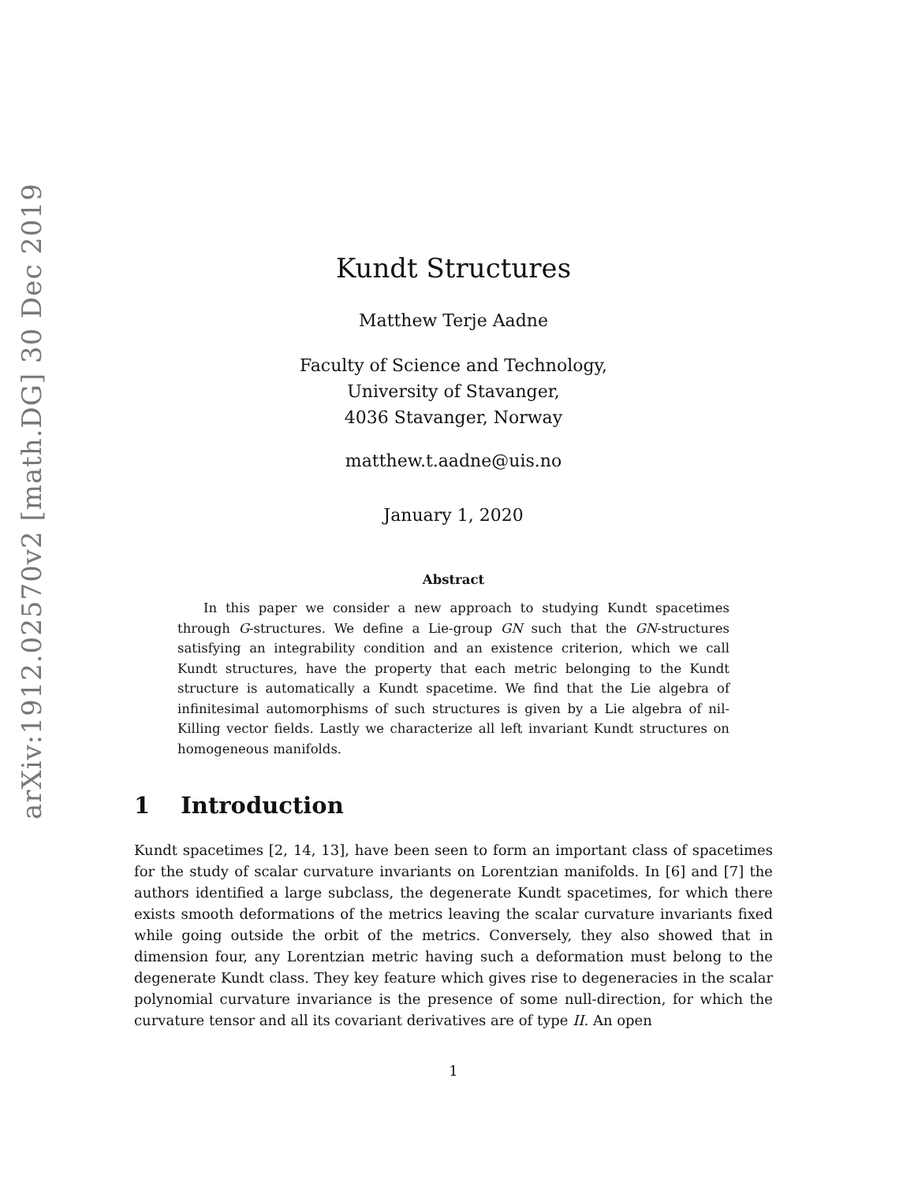arXiv:1912.02570v2 [math.DG] 30 Dec 2019
Kundt Structures
Matthew Terje Aadne
Faculty of Science and Technology,
University of Stavanger,
4036 Stavanger, Norway
matthew.t.aadne@uis.no
January 1, 2020
Abstract
  In this paper we consider a new approach to studying Kundt spacetimes through G-structures. We define a Lie-group GN such that the GN-structures satisfying an integrability condition and an existence criterion, which we call Kundt structures, have the property that each metric belonging to the Kundt structure is automatically a Kundt spacetime. We find that the Lie algebra of infinitesimal automorphisms of such structures is given by a Lie algebra of nil-Killing vector fields. Lastly we characterize all left invariant Kundt structures on homogeneous manifolds.
1  Introduction
Kundt spacetimes [2, 14, 13], have been seen to form an important class of spacetimes for the study of scalar curvature invariants on Lorentzian manifolds. In [6] and [7] the authors identified a large subclass, the degenerate Kundt spacetimes, for which there exists smooth deformations of the metrics leaving the scalar curvature invariants fixed while going outside the orbit of the metrics. Conversely, they also showed that in dimension four, any Lorentzian metric having such a deformation must belong to the degenerate Kundt class. They key feature which gives rise to degeneracies in the scalar polynomial curvature invariance is the presence of some null-direction, for which the curvature tensor and all its covariant derivatives are of type II. An open
1